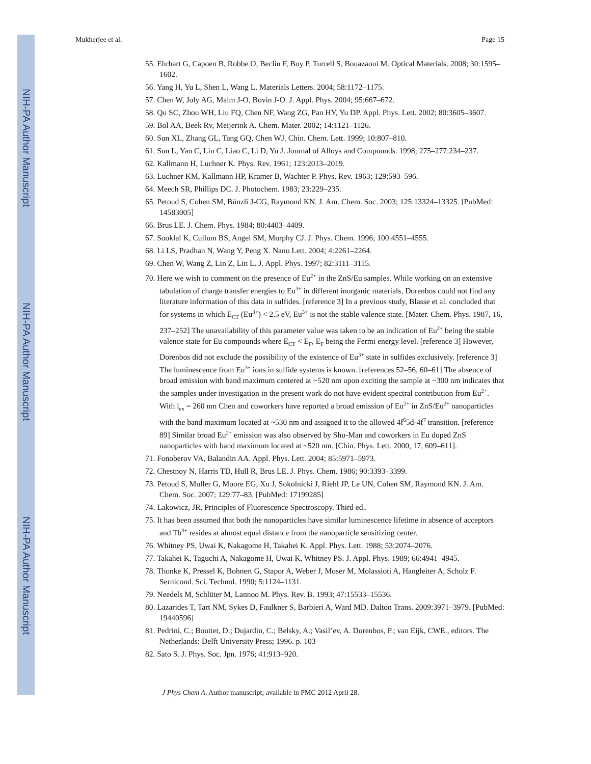NIH-PA Author Manuscript
NIH-PA Author Manuscript
NIH-PA Author Manuscript
Mukherjee et al. Page 15
55. Ehrhart G, Capoen B, Robbe O, Beclin F, Boy P, Turrell S, Bouazaoui M. Optical Materials. 2008; 30:1595–1602.
56. Yang H, Yu L, Shen L, Wang L. Materials Letters. 2004; 58:1172–1175.
57. Chen W, Joly AG, Malm J-O, Bovin J-O. J. Appl. Phys. 2004; 95:667–672.
58. Qu SC, Zhou WH, Liu FQ, Chen NF, Wang ZG, Pan HY, Yu DP. Appl. Phys. Lett. 2002; 80:3605–3607.
59. Bol AA, Beek Rv, Meijerink A. Chem. Mater. 2002; 14:1121–1126.
60. Sun XL, Zhang GL, Tang GQ, Chen WJ. Chin. Chem. Lett. 1999; 10:807–810.
61. Sun L, Yan C, Liu C, Liao C, Li D, Yu J. Journal of Alloys and Compounds. 1998; 275–277:234–237.
62. Kallmann H, Luchner K. Phys. Rev. 1961; 123:2013–2019.
63. Luchner KM, Kallmann HP, Kramer B, Wachter P. Phys. Rev. 1963; 129:593–596.
64. Meech SR, Phillips DC. J. Photochem. 1983; 23:229–235.
65. Petoud S, Cohen SM, Bünzli J-CG, Raymond KN. J. Am. Chem. Soc. 2003; 125:13324–13325. [PubMed: 14583005]
66. Brus LE. J. Chem. Phys. 1984; 80:4403–4409.
67. Sooklal K, Cullum BS, Angel SM, Murphy CJ. J. Phys. Chem. 1996; 100:4551–4555.
68. Li LS, Pradhan N, Wang Y, Peng X. Nano Lett. 2004; 4:2261–2264.
69. Chen W, Wang Z, Lin Z, Lin L. J. Appl. Phys. 1997; 82:3111–3115.
70. Here we wish to comment on the presence of Eu<sup>2+</sup> in the ZnS/Eu samples. While working on an extensive tabulation of charge transfer energies to Eu<sup>3+</sup> in different inorganic materials, Dorenbos could not find any literature information of this data in sulfides. [reference 3] In a previous study, Blasse et al. concluded that for systems in which E<sub>CT</sub> (Eu<sup>3+</sup>) < 2.5 eV, Eu<sup>3+</sup> is not the stable valence state. [Mater. Chem. Phys. 1987, 16, 237–252] The unavailability of this parameter value was taken to be an indication of Eu<sup>2+</sup> being the stable valence state for Eu compounds where E<sub>CT</sub> < E<sub>F</sub>, E<sub>F</sub> being the Fermi energy level. [reference 3] However, Dorenbos did not exclude the possibility of the existence of Eu<sup>3+</sup> state in sulfides exclusively. [reference 3] The luminescence from Eu<sup>3+</sup> ions in sulfide systems is known. [references 52–56, 60–61] The absence of broad emission with band maximum centered at ~520 nm upon exciting the sample at ~300 nm indicates that the samples under investigation in the present work do not have evident spectral contribution from Eu<sup>2+</sup>. With l<sub>ex</sub> = 260 nm Chen and coworkers have reported a broad emission of Eu<sup>2+</sup> in ZnS/Eu<sup>2+</sup> nanoparticles with the band maximum located at ~530 nm and assigned it to the allowed 4f<sup>6</sup>5d-4f<sup>7</sup> transition. [reference 89] Similar broad Eu<sup>2+</sup> emission was also observed by Shu-Man and coworkers in Eu doped ZnS nanoparticles with band maximum located at ~520 nm. [Chin. Phys. Lett. 2000, 17, 609–611].
71. Fonoberov VA, Balandin AA. Appl. Phys. Lett. 2004; 85:5971–5973.
72. Chestnoy N, Harris TD, Hull R, Brus LE. J. Phys. Chem. 1986; 90:3393–3399.
73. Petoud S, Muller G, Moore EG, Xu J, Sokolnicki J, Riehl JP, Le UN, Cohen SM, Raymond KN. J. Am. Chem. Soc. 2007; 129:77–83. [PubMed: 17199285]
74. Lakowicz, JR. Principles of Fluorescence Spectroscopy. Third ed..
75. It has been assumed that both the nanoparticles have similar luminescence lifetime in absence of acceptors and Tb<sup>3+</sup> resides at almost equal distance from the nanoparticle sensitizing center.
76. Whitney PS, Uwai K, Nakagome H, Takahei K. Appl. Phys. Lett. 1988; 53:2074–2076.
77. Takahei K, Taguchi A, Nakagome H, Uwai K, Whitney PS. J. Appl. Phys. 1989; 66:4941–4945.
78. Thonke K, Pressel K, Bohnert G, Stapor A, Weber J, Moser M, Molassioti A, Hangleiter A, Scholz F. Sernicond. Sci. Technol. 1990; 5:1124–1131.
79. Needels M, Schlüter M, Lannoo M. Phys. Rev. B. 1993; 47:15533–15536.
80. Lazarides T, Tart NM, Sykes D, Faulkner S, Barbieri A, Ward MD. Dalton Trans. 2009:3971–3979. [PubMed: 19440596]
81. Pedrini, C.; Bouttet, D.; Dujardin, C.; Belsky, A.; Vasil’ev, A. Dorenbos, P.; van Eijk, CWE., editors. The Netherlands: Delft University Press; 1996. p. 103
82. Sato S. J. Phys. Soc. Jpn. 1976; 41:913–920.
J Phys Chem A. Author manuscript; available in PMC 2012 April 28.